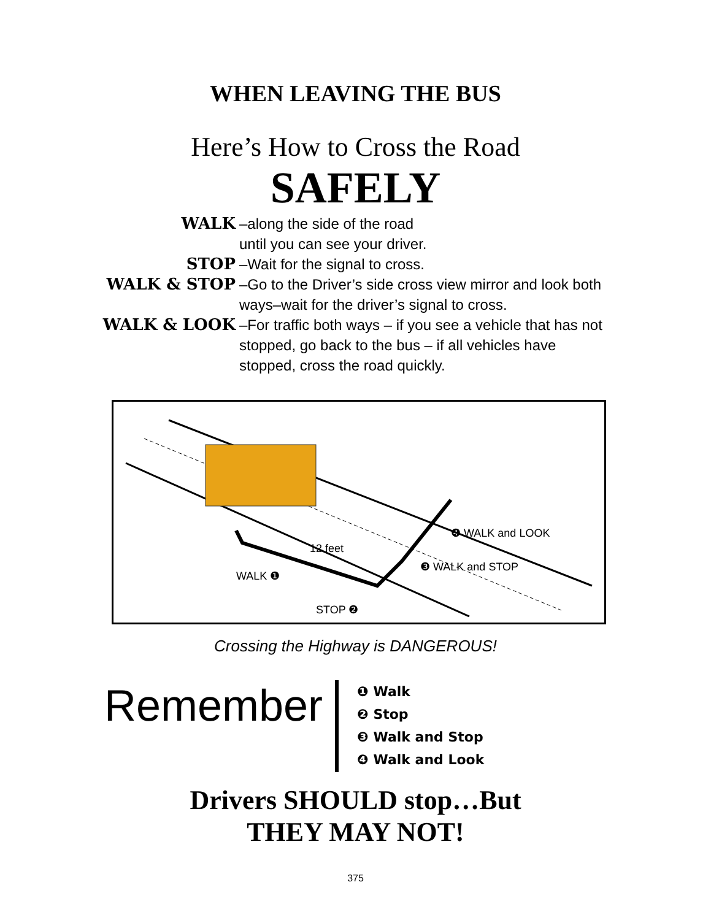WHEN LEAVING THE BUS
Here’s How to Cross the Road
SAFELY
WALK
–along the side of the road
until you can see your driver.
STOP
–Wait for the signal to cross.
WALK & STOP
–Go to the Driver’s side cross view mirror and look both ways–wait for the driver’s signal to cross.
WALK & LOOK
–For traffic both ways – if you see a vehicle that has not stopped, go back to the bus – if all vehicles have stopped, cross the road quickly.
12 feet
WALK ❶
STOP ❷
❸ WALK and STOP
❹ WALK and LOOK
Crossing the Highway is DANGEROUS!
Remember
❶ Walk
❷ Stop
❸ Walk and Stop
❹ Walk and Look
Drivers SHOULD stop…But
THEY MAY NOT!
375